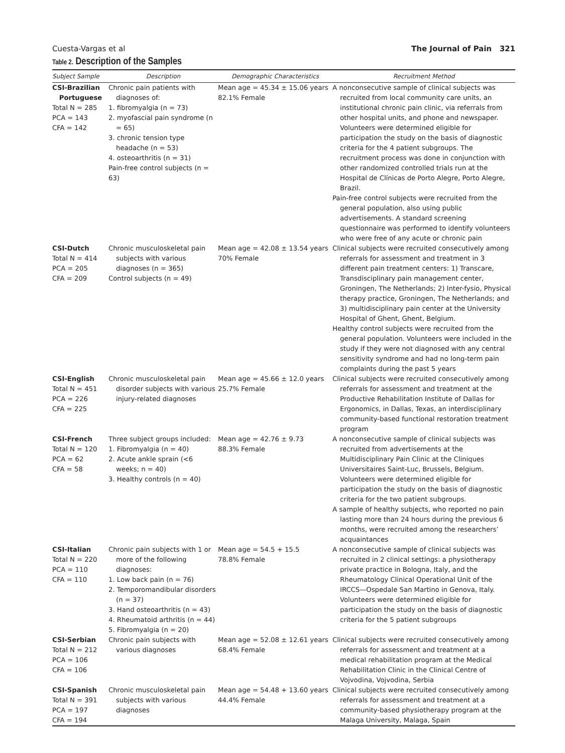Cuesta-Vargas et al The Journal of Pain 321
Table 2. Description of the Samples
| Subject Sample | Description | Demographic Characteristics | Recruitment Method |
| --- | --- | --- | --- |
| CSI-Brazilian Portuguese Total N = 285 PCA = 143 CFA = 142 | Chronic pain patients with diagnoses of: 1. fibromyalgia (n = 73) 2. myofascial pain syndrome (n = 65) 3. chronic tension type headache (n = 53) 4. osteoarthritis (n = 31) Pain-free control subjects (n = 63) | Mean age = 45.34 ± 15.06 years 82.1% Female | A nonconsecutive sample of clinical subjects was recruited from local community care units, an institutional chronic pain clinic, via referrals from other hospital units, and phone and newspaper. Volunteers were determined eligible for participation the study on the basis of diagnostic criteria for the 4 patient subgroups. The recruitment process was done in conjunction with other randomized controlled trials run at the Hospital de Clínicas de Porto Alegre, Porto Alegre, Brazil. Pain-free control subjects were recruited from the general population, also using public advertisements. A standard screening questionnaire was performed to identify volunteers who were free of any acute or chronic pain |
| CSI-Dutch Total N = 414 PCA = 205 CFA = 209 | Chronic musculoskeletal pain subjects with various diagnoses (n = 365) Control subjects (n = 49) | Mean age = 42.08 ± 13.54 years 70% Female | Clinical subjects were recruited consecutively among referrals for assessment and treatment in 3 different pain treatment centers: 1) Transcare, Transdisciplinary pain management center, Groningen, The Netherlands; 2) Inter-fysio, Physical therapy practice, Groningen, The Netherlands; and 3) multidisciplinary pain center at the University Hospital of Ghent, Ghent, Belgium. Healthy control subjects were recruited from the general population. Volunteers were included in the study if they were not diagnosed with any central sensitivity syndrome and had no long-term pain complaints during the past 5 years |
| CSI-English Total N = 451 PCA = 226 CFA = 225 | Chronic musculoskeletal pain disorder subjects with various injury-related diagnoses | Mean age = 45.66 ± 12.0 years 25.7% Female | Clinical subjects were recruited consecutively among referrals for assessment and treatment at the Productive Rehabilitation Institute of Dallas for Ergonomics, in Dallas, Texas, an interdisciplinary community-based functional restoration treatment program |
| CSI-French Total N = 120 PCA = 62 CFA = 58 | Three subject groups included: 1. Fibromyalgia (n = 40) 2. Acute ankle sprain (<6 weeks; n = 40) 3. Healthy controls (n = 40) | Mean age = 42.76 ± 9.73 88.3% Female | A nonconsecutive sample of clinical subjects was recruited from advertisements at the Multidisciplinary Pain Clinic at the Cliniques Universitaires Saint-Luc, Brussels, Belgium. Volunteers were determined eligible for participation the study on the basis of diagnostic criteria for the two patient subgroups. A sample of healthy subjects, who reported no pain lasting more than 24 hours during the previous 6 months, were recruited among the researchers’ acquaintances |
| CSI-Italian Total N = 220 PCA = 110 CFA = 110 | Chronic pain subjects with 1 or more of the following diagnoses: 1. Low back pain (n = 76) 2. Temporomandibular disorders (n = 37) 3. Hand osteoarthritis (n = 43) 4. Rheumatoid arthritis (n = 44) 5. Fibromyalgia (n = 20) | Mean age = 54.5 + 15.5 78.8% Female | A nonconsecutive sample of clinical subjects was recruited in 2 clinical settings: a physiotherapy private practice in Bologna, Italy, and the Rheumatology Clinical Operational Unit of the IRCCS—Ospedale San Martino in Genova, Italy. Volunteers were determined eligible for participation the study on the basis of diagnostic criteria for the 5 patient subgroups |
| CSI-Serbian Total N = 212 PCA = 106 CFA = 106 | Chronic pain subjects with various diagnoses | Mean age = 52.08 ± 12.61 years 68.4% Female | Clinical subjects were recruited consecutively among referrals for assessment and treatment at a medical rehabilitation program at the Medical Rehabilitation Clinic in the Clinical Centre of Vojvodina, Vojvodina, Serbia |
| CSI-Spanish Total N = 391 PCA = 197 CFA = 194 | Chronic musculoskeletal pain subjects with various diagnoses | Mean age = 54.48 + 13.60 years 44.4% Female | Clinical subjects were recruited consecutively among referrals for assessment and treatment at a community-based physiotherapy program at the Malaga University, Malaga, Spain |